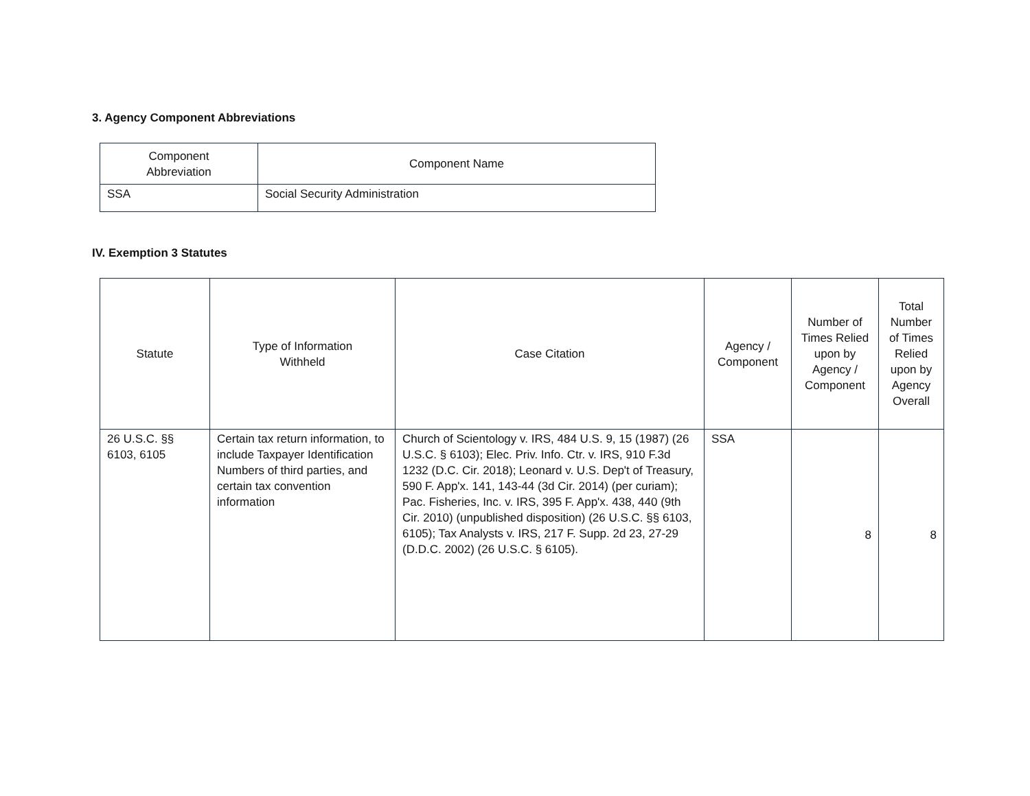3. Agency Component Abbreviations
| Component Abbreviation | Component Name |
| --- | --- |
| SSA | Social Security Administration |
IV. Exemption 3 Statutes
| Statute | Type of Information Withheld | Case Citation | Agency / Component | Number of Times Relied upon by Agency / Component | Total Number of Times Relied upon by Agency Overall |
| --- | --- | --- | --- | --- | --- |
| 26 U.S.C. §§ 6103, 6105 | Certain tax return information, to include Taxpayer Identification Numbers of third parties, and certain tax convention information | Church of Scientology v. IRS, 484 U.S. 9, 15 (1987) (26 U.S.C. § 6103); Elec. Priv. Info. Ctr. v. IRS, 910 F.3d 1232 (D.C. Cir. 2018); Leonard v. U.S. Dep't of Treasury, 590 F. App'x. 141, 143-44 (3d Cir. 2014) (per curiam); Pac. Fisheries, Inc. v. IRS, 395 F. App'x. 438, 440 (9th Cir. 2010) (unpublished disposition) (26 U.S.C. §§ 6103, 6105); Tax Analysts v. IRS, 217 F. Supp. 2d 23, 27-29 (D.D.C. 2002) (26 U.S.C. § 6105). | SSA | 8 | 8 |